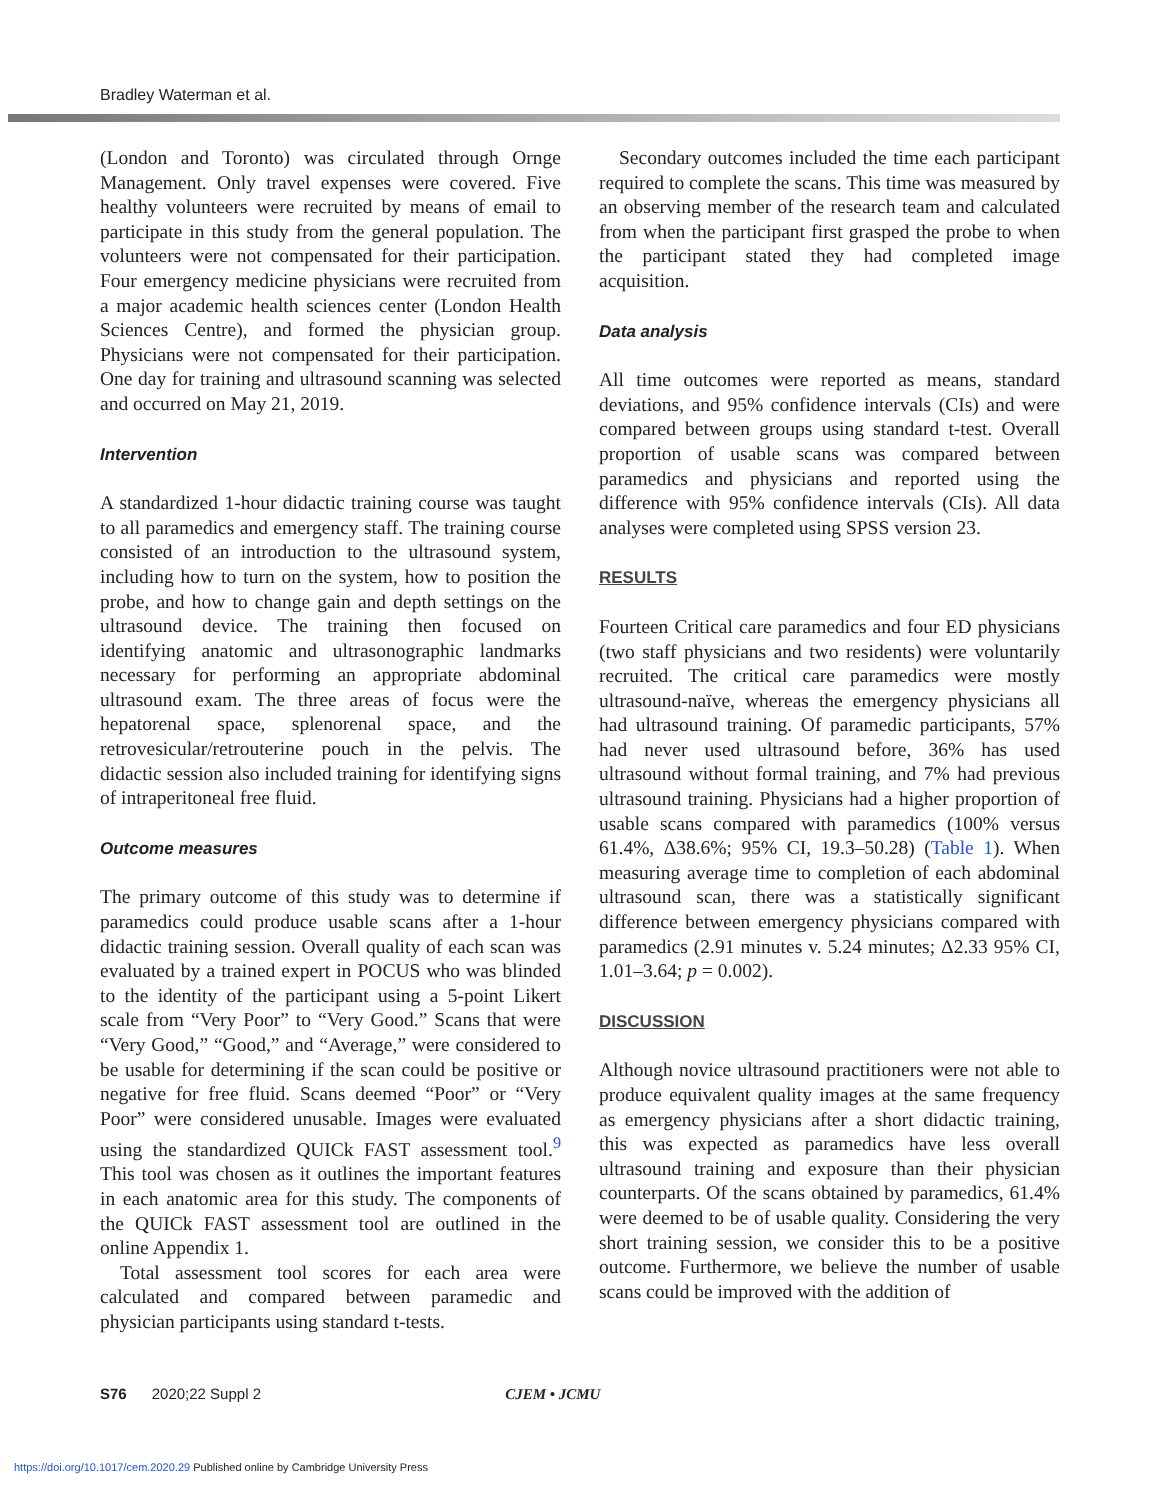Bradley Waterman et al.
(London and Toronto) was circulated through Ornge Management. Only travel expenses were covered. Five healthy volunteers were recruited by means of email to participate in this study from the general population. The volunteers were not compensated for their participation. Four emergency medicine physicians were recruited from a major academic health sciences center (London Health Sciences Centre), and formed the physician group. Physicians were not compensated for their participation. One day for training and ultrasound scanning was selected and occurred on May 21, 2019.
Intervention
A standardized 1-hour didactic training course was taught to all paramedics and emergency staff. The training course consisted of an introduction to the ultrasound system, including how to turn on the system, how to position the probe, and how to change gain and depth settings on the ultrasound device. The training then focused on identifying anatomic and ultrasonographic landmarks necessary for performing an appropriate abdominal ultrasound exam. The three areas of focus were the hepatorenal space, splenorenal space, and the retrovesicular/retrouterine pouch in the pelvis. The didactic session also included training for identifying signs of intraperitoneal free fluid.
Outcome measures
The primary outcome of this study was to determine if paramedics could produce usable scans after a 1-hour didactic training session. Overall quality of each scan was evaluated by a trained expert in POCUS who was blinded to the identity of the participant using a 5-point Likert scale from “Very Poor” to “Very Good.” Scans that were “Very Good,” “Good,” and “Average,” were considered to be usable for determining if the scan could be positive or negative for free fluid. Scans deemed “Poor” or “Very Poor” were considered unusable. Images were evaluated using the standardized QUICk FAST assessment tool.<sup>9</sup> This tool was chosen as it outlines the important features in each anatomic area for this study. The components of the QUICk FAST assessment tool are outlined in the online Appendix 1.
Total assessment tool scores for each area were calculated and compared between paramedic and physician participants using standard t-tests.
Secondary outcomes included the time each participant required to complete the scans. This time was measured by an observing member of the research team and calculated from when the participant first grasped the probe to when the participant stated they had completed image acquisition.
Data analysis
All time outcomes were reported as means, standard deviations, and 95% confidence intervals (CIs) and were compared between groups using standard t-test. Overall proportion of usable scans was compared between paramedics and physicians and reported using the difference with 95% confidence intervals (CIs). All data analyses were completed using SPSS version 23.
RESULTS
Fourteen Critical care paramedics and four ED physicians (two staff physicians and two residents) were voluntarily recruited. The critical care paramedics were mostly ultrasound-naïve, whereas the emergency physicians all had ultrasound training. Of paramedic participants, 57% had never used ultrasound before, 36% has used ultrasound without formal training, and 7% had previous ultrasound training. Physicians had a higher proportion of usable scans compared with paramedics (100% versus 61.4%, Δ38.6%; 95% CI, 19.3–50.28) (Table 1). When measuring average time to completion of each abdominal ultrasound scan, there was a statistically significant difference between emergency physicians compared with paramedics (2.91 minutes v. 5.24 minutes; Δ2.33 95% CI, 1.01–3.64; p = 0.002).
DISCUSSION
Although novice ultrasound practitioners were not able to produce equivalent quality images at the same frequency as emergency physicians after a short didactic training, this was expected as paramedics have less overall ultrasound training and exposure than their physician counterparts. Of the scans obtained by paramedics, 61.4% were deemed to be of usable quality. Considering the very short training session, we consider this to be a positive outcome. Furthermore, we believe the number of usable scans could be improved with the addition of
S76 2020;22 Suppl 2 CJEM • JCMU
https://doi.org/10.1017/cem.2020.29 Published online by Cambridge University Press